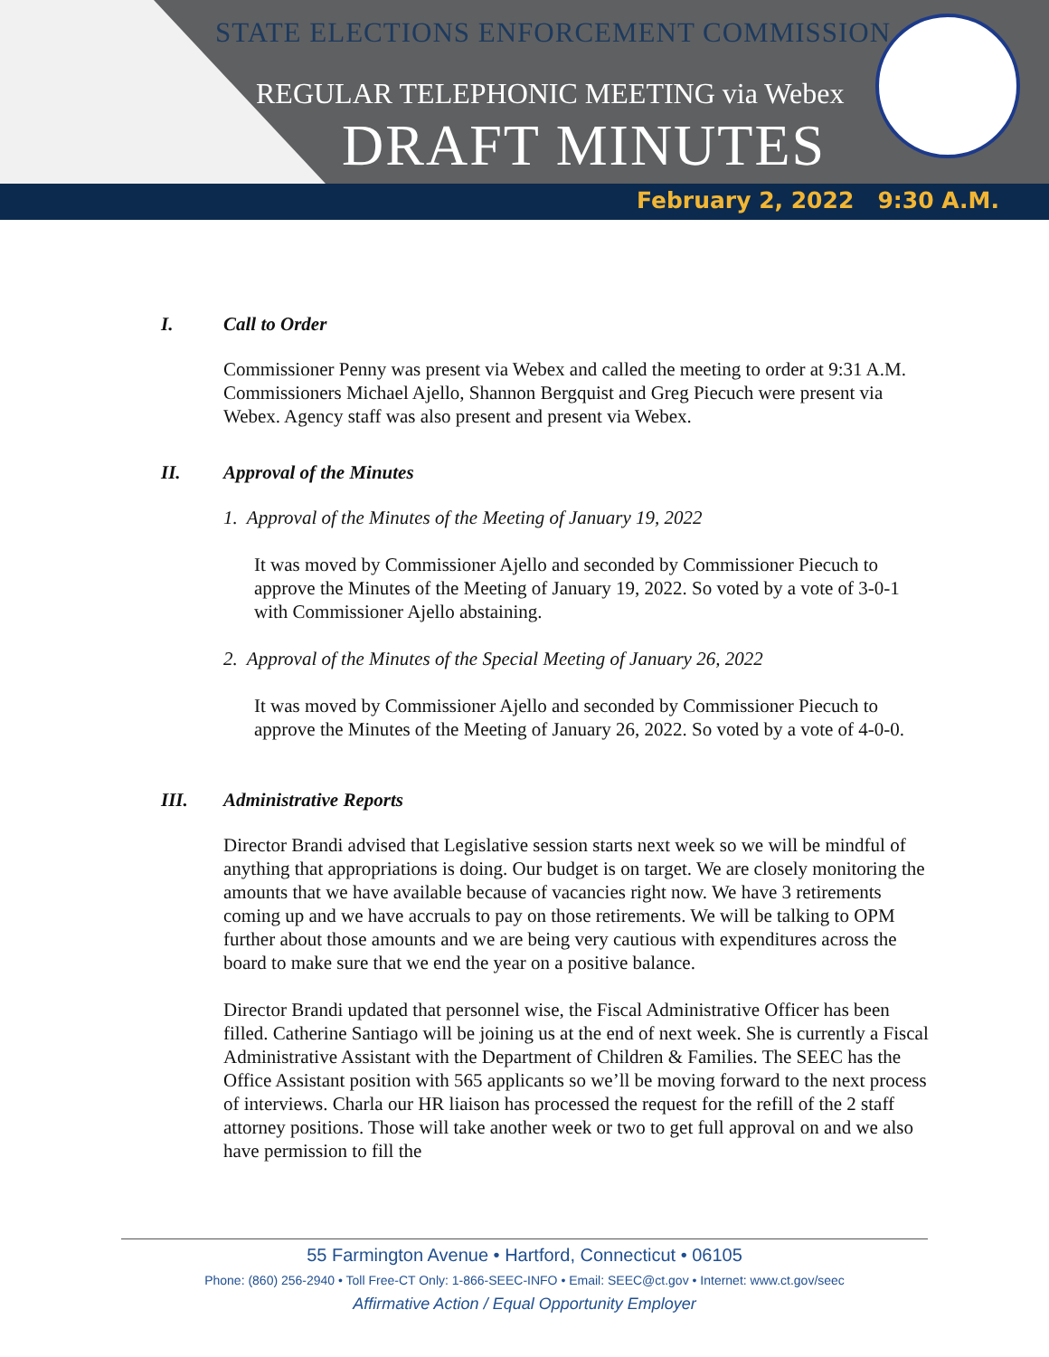STATE ELECTIONS ENFORCEMENT COMMISSION
REGULAR TELEPHONIC MEETING via Webex
DRAFT MINUTES
February 2, 2022 9:30 A.M.
I. Call to Order
Commissioner Penny was present via Webex and called the meeting to order at 9:31 A.M. Commissioners Michael Ajello, Shannon Bergquist and Greg Piecuch were present via Webex. Agency staff was also present and present via Webex.
II. Approval of the Minutes
1. Approval of the Minutes of the Meeting of January 19, 2022
It was moved by Commissioner Ajello and seconded by Commissioner Piecuch to approve the Minutes of the Meeting of January 19, 2022. So voted by a vote of 3-0-1 with Commissioner Ajello abstaining.
2. Approval of the Minutes of the Special Meeting of January 26, 2022
It was moved by Commissioner Ajello and seconded by Commissioner Piecuch to approve the Minutes of the Meeting of January 26, 2022. So voted by a vote of 4-0-0.
III. Administrative Reports
Director Brandi advised that Legislative session starts next week so we will be mindful of anything that appropriations is doing. Our budget is on target. We are closely monitoring the amounts that we have available because of vacancies right now. We have 3 retirements coming up and we have accruals to pay on those retirements. We will be talking to OPM further about those amounts and we are being very cautious with expenditures across the board to make sure that we end the year on a positive balance.
Director Brandi updated that personnel wise, the Fiscal Administrative Officer has been filled. Catherine Santiago will be joining us at the end of next week. She is currently a Fiscal Administrative Assistant with the Department of Children & Families. The SEEC has the Office Assistant position with 565 applicants so we’ll be moving forward to the next process of interviews. Charla our HR liaison has processed the request for the refill of the 2 staff attorney positions. Those will take another week or two to get full approval on and we also have permission to fill the
55 Farmington Avenue • Hartford, Connecticut • 06105
Phone: (860) 256-2940 • Toll Free-CT Only: 1-866-SEEC-INFO • Email: SEEC@ct.gov • Internet: www.ct.gov/seec
Affirmative Action / Equal Opportunity Employer